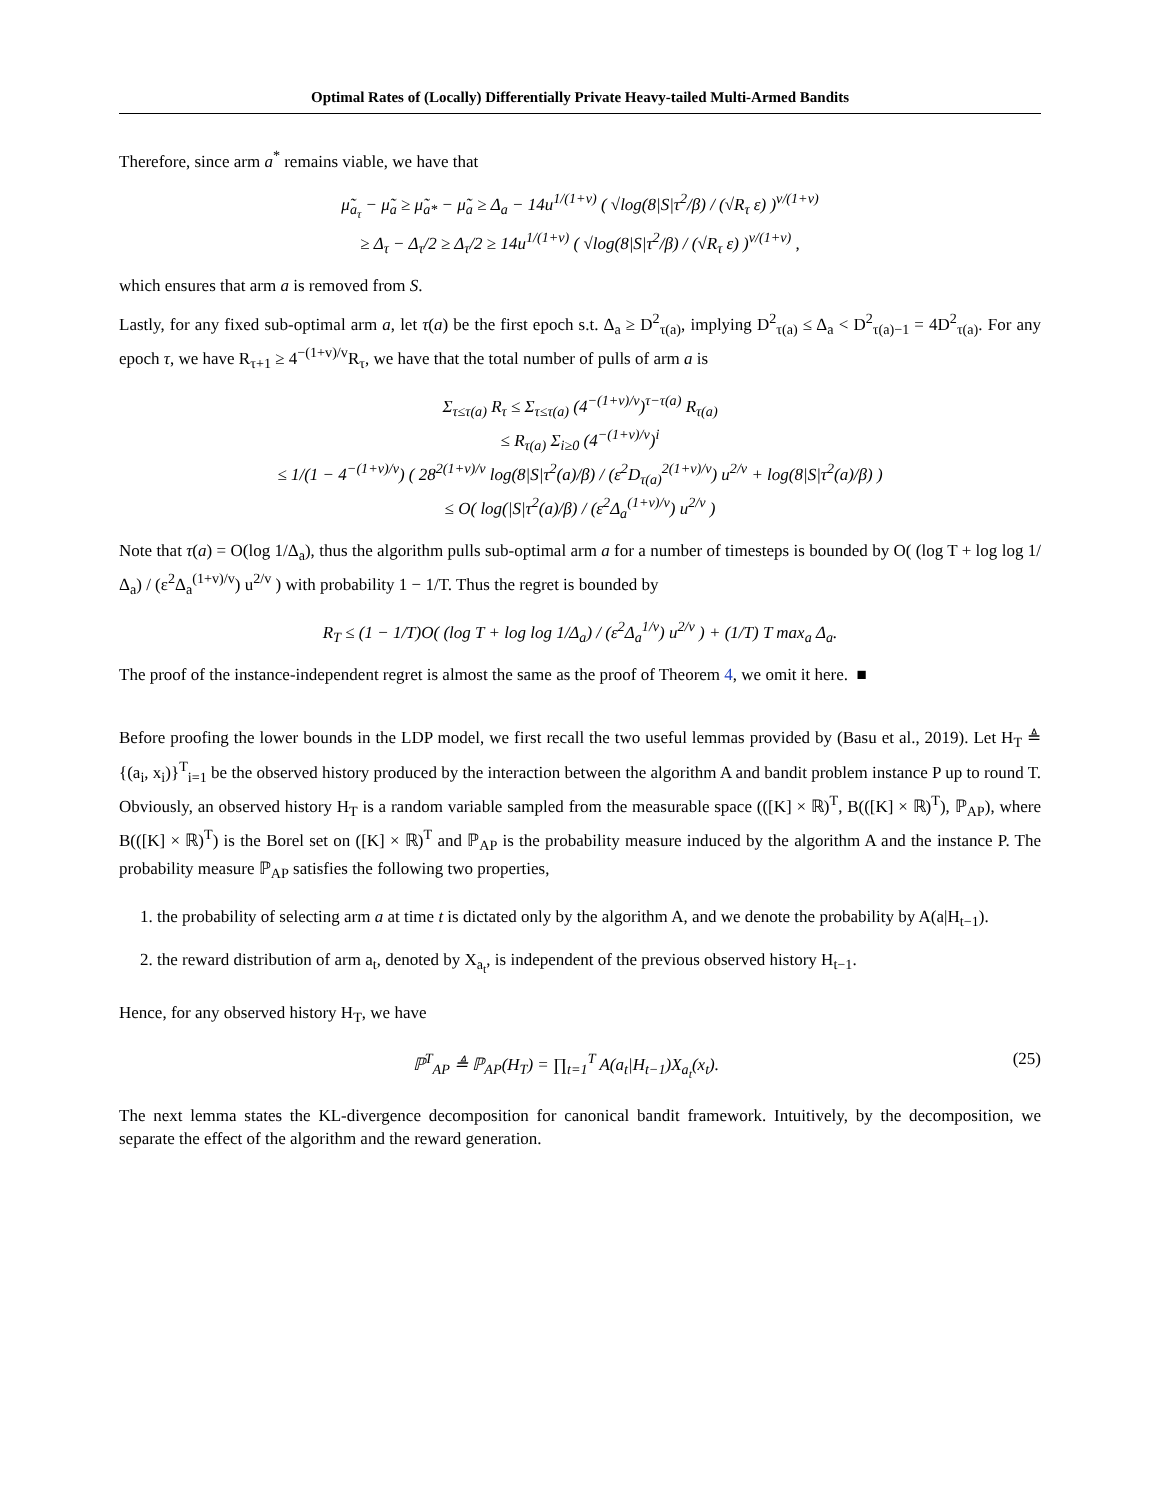Optimal Rates of (Locally) Differentially Private Heavy-tailed Multi-Armed Bandits
Therefore, since arm a<sup>*</sup> remains viable, we have that
μ̃<sub>a<sub>τ</sub></sub> − μ̃<sub>a</sub> ≥ μ̃<sub>a*</sub> − μ̃<sub>a</sub> ≥ Δ<sub>a</sub> − 14u<sup>1/(1+v)</sup> ( √log(8|S|τ<sup>2</sup>/β) / (√R<sub>τ</sub> ε) )<sup>v/(1+v)</sup>
≥ Δ<sub>τ</sub> − Δ<sub>τ</sub>/2 ≥ Δ<sub>τ</sub>/2 ≥ 14u<sup>1/(1+v)</sup> ( √log(8|S|τ<sup>2</sup>/β) / (√R<sub>τ</sub> ε) )<sup>v/(1+v)</sup> ,
which ensures that arm a is removed from S.
Lastly, for any fixed sub-optimal arm a, let τ(a) be the first epoch s.t. Δ<sub>a</sub> ≥ D<sup>2</sup><sub>τ(a)</sub>, implying D<sup>2</sup><sub>τ(a)</sub> ≤ Δ<sub>a</sub> < D<sup>2</sup><sub>τ(a)−1</sub> = 4D<sup>2</sup><sub>τ(a)</sub>. For any epoch τ, we have R<sub>τ+1</sub> ≥ 4<sup>−(1+v)/v</sup>R<sub>τ</sub>, we have that the total number of pulls of arm a is
Σ<sub>τ≤τ(a)</sub> R<sub>τ</sub> ≤ Σ<sub>τ≤τ(a)</sub> (4<sup>−(1+v)/v</sup>)<sup>τ−τ(a)</sup> R<sub>τ(a)</sub>
≤ R<sub>τ(a)</sub> Σ<sub>i≥0</sub> (4<sup>−(1+v)/v</sup>)<sup>i</sup>
≤ 1/(1 − 4<sup>−(1+v)/v</sup>) ( 28<sup>2(1+v)/v</sup> log(8|S|τ<sup>2</sup>(a)/β) / (ε<sup>2</sup>D<sub>τ(a)</sub><sup>2(1+v)/v</sup>) u<sup>2/v</sup> + log(8|S|τ<sup>2</sup>(a)/β) )
≤ O( log(|S|τ<sup>2</sup>(a)/β) / (ε<sup>2</sup>Δ<sub>a</sub><sup>(1+v)/v</sup>) u<sup>2/v</sup> )
Note that τ(a) = O(log 1/Δ<sub>a</sub>), thus the algorithm pulls sub-optimal arm a for a number of timesteps is bounded by O( (log T + log log 1/Δ<sub>a</sub>) / (ε<sup>2</sup>Δ<sub>a</sub><sup>(1+v)/v</sup>) u<sup>2/v</sup> ) with probability 1 − 1/T. Thus the regret is bounded by
R<sub>T</sub> ≤ (1 − 1/T)O( (log T + log log 1/Δ<sub>a</sub>) / (ε<sup>2</sup>Δ<sub>a</sub><sup>1/v</sup>) u<sup>2/v</sup> ) + (1/T) T max<sub>a</sub> Δ<sub>a</sub>.
The proof of the instance-independent regret is almost the same as the proof of Theorem 4, we omit it here. ■
Before proofing the lower bounds in the LDP model, we first recall the two useful lemmas provided by (Basu et al., 2019). Let H<sub>T</sub> ≜ {(a<sub>i</sub>, x<sub>i</sub>)}<sup>T</sup><sub>i=1</sub> be the observed history produced by the interaction between the algorithm A and bandit problem instance P up to round T. Obviously, an observed history H<sub>T</sub> is a random variable sampled from the measurable space (([K] × ℝ)<sup>T</sup>, B(([K] × ℝ)<sup>T</sup>), ℙ<sub>AP</sub>), where B(([K] × ℝ)<sup>T</sup>) is the Borel set on ([K] × ℝ)<sup>T</sup> and ℙ<sub>AP</sub> is the probability measure induced by the algorithm A and the instance P. The probability measure ℙ<sub>AP</sub> satisfies the following two properties,
1. the probability of selecting arm a at time t is dictated only by the algorithm A, and we denote the probability by A(a|H<sub>t−1</sub>).
2. the reward distribution of arm a<sub>t</sub>, denoted by X<sub>a<sub>t</sub></sub>, is independent of the previous observed history H<sub>t−1</sub>.
Hence, for any observed history H<sub>T</sub>, we have
ℙ<sup>T</sup><sub>AP</sub> ≜ ℙ<sub>AP</sub>(H<sub>T</sub>) = ∏<sub>t=1</sub><sup>T</sup> A(a<sub>t</sub>|H<sub>t−1</sub>)X<sub>a<sub>t</sub></sub>(x<sub>t</sub>). (25)
The next lemma states the KL-divergence decomposition for canonical bandit framework. Intuitively, by the decomposition, we separate the effect of the algorithm and the reward generation.